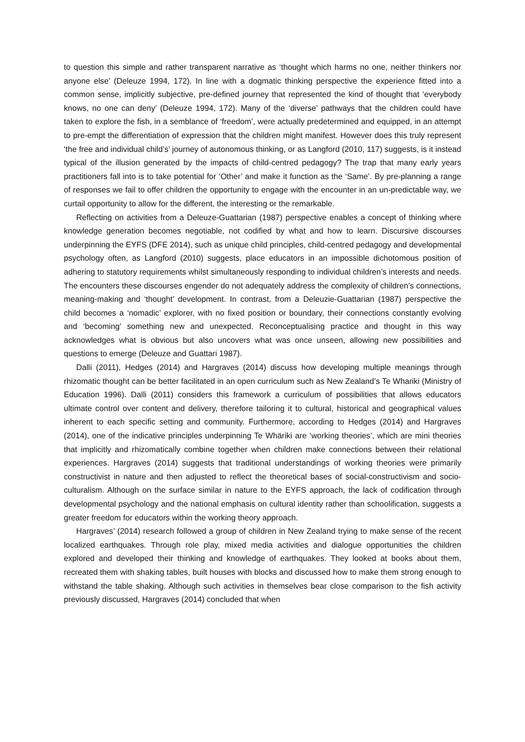to question this simple and rather transparent narrative as ‘thought which harms no one, neither thinkers nor anyone else’ (Deleuze 1994, 172). In line with a dogmatic thinking perspective the experience fitted into a common sense, implicitly subjective, pre-defined journey that represented the kind of thought that ‘everybody knows, no one can deny’ (Deleuze 1994, 172). Many of the ‘diverse’ pathways that the children could have taken to explore the fish, in a semblance of ‘freedom’, were actually predetermined and equipped, in an attempt to pre-empt the differentiation of expression that the children might manifest. However does this truly represent ‘the free and individual child’s’ journey of autonomous thinking, or as Langford (2010, 117) suggests, is it instead typical of the illusion generated by the impacts of child-centred pedagogy? The trap that many early years practitioners fall into is to take potential for ‘Other’ and make it function as the ‘Same’. By pre-planning a range of responses we fail to offer children the opportunity to engage with the encounter in an un-predictable way, we curtail opportunity to allow for the different, the interesting or the remarkable.
Reflecting on activities from a Deleuze-Guattarian (1987) perspective enables a concept of thinking where knowledge generation becomes negotiable, not codified by what and how to learn. Discursive discourses underpinning the EYFS (DFE 2014), such as unique child principles, child-centred pedagogy and developmental psychology often, as Langford (2010) suggests, place educators in an impossible dichotomous position of adhering to statutory requirements whilst simultaneously responding to individual children’s interests and needs. The encounters these discourses engender do not adequately address the complexity of children’s connections, meaning-making and ‘thought’ development. In contrast, from a Deleuzie-Guattarian (1987) perspective the child becomes a ‘nomadic’ explorer, with no fixed position or boundary, their connections constantly evolving and ‘becoming’ something new and unexpected. Reconceptualising practice and thought in this way acknowledges what is obvious but also uncovers what was once unseen, allowing new possibilities and questions to emerge (Deleuze and Guattari 1987).
Dalli (2011), Hedges (2014) and Hargraves (2014) discuss how developing multiple meanings through rhizomatic thought can be better facilitated in an open curriculum such as New Zealand’s Te Whariki (Ministry of Education 1996). Dalli (2011) considers this framework a curriculum of possibilities that allows educators ultimate control over content and delivery, therefore tailoring it to cultural, historical and geographical values inherent to each specific setting and community. Furthermore, according to Hedges (2014) and Hargraves (2014), one of the indicative principles underpinning Te Whäriki are ‘working theories’, which are mini theories that implicitly and rhizomatically combine together when children make connections between their relational experiences. Hargraves (2014) suggests that traditional understandings of working theories were primarily constructivist in nature and then adjusted to reflect the theoretical bases of social-constructivism and socio-culturalism. Although on the surface similar in nature to the EYFS approach, the lack of codification through developmental psychology and the national emphasis on cultural identity rather than schoolification, suggests a greater freedom for educators within the working theory approach.
Hargraves’ (2014) research followed a group of children in New Zealand trying to make sense of the recent localized earthquakes. Through role play, mixed media activities and dialogue opportunities the children explored and developed their thinking and knowledge of earthquakes. They looked at books about them, recreated them with shaking tables, built houses with blocks and discussed how to make them strong enough to withstand the table shaking. Although such activities in themselves bear close comparison to the fish activity previously discussed, Hargraves (2014) concluded that when